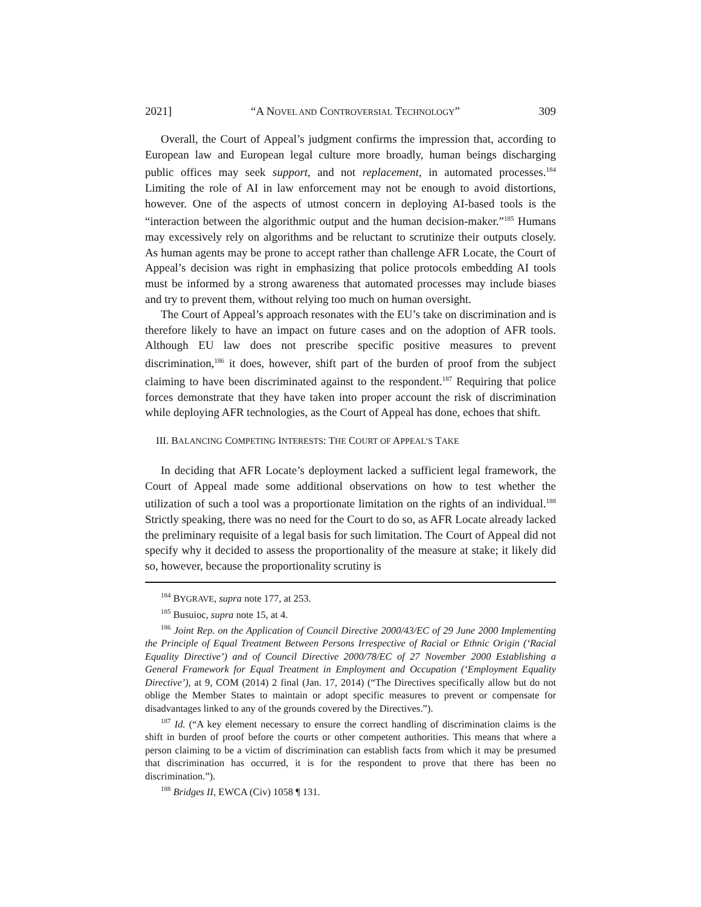2021] “A NOVEL AND CONTROVERSIAL TECHNOLOGY” 309
Overall, the Court of Appeal’s judgment confirms the impression that, according to European law and European legal culture more broadly, human beings discharging public offices may seek support, and not replacement, in automated processes.<sup>184</sup> Limiting the role of AI in law enforcement may not be enough to avoid distortions, however. One of the aspects of utmost concern in deploying AI-based tools is the “interaction between the algorithmic output and the human decision-maker.”<sup>185</sup> Humans may excessively rely on algorithms and be reluctant to scrutinize their outputs closely. As human agents may be prone to accept rather than challenge AFR Locate, the Court of Appeal’s decision was right in emphasizing that police protocols embedding AI tools must be informed by a strong awareness that automated processes may include biases and try to prevent them, without relying too much on human oversight.
The Court of Appeal’s approach resonates with the EU’s take on discrimination and is therefore likely to have an impact on future cases and on the adoption of AFR tools. Although EU law does not prescribe specific positive measures to prevent discrimination,<sup>186</sup> it does, however, shift part of the burden of proof from the subject claiming to have been discriminated against to the respondent.<sup>187</sup> Requiring that police forces demonstrate that they have taken into proper account the risk of discrimination while deploying AFR technologies, as the Court of Appeal has done, echoes that shift.
III. BALANCING COMPETING INTERESTS: THE COURT OF APPEAL’S TAKE
In deciding that AFR Locate’s deployment lacked a sufficient legal framework, the Court of Appeal made some additional observations on how to test whether the utilization of such a tool was a proportionate limitation on the rights of an individual.<sup>188</sup> Strictly speaking, there was no need for the Court to do so, as AFR Locate already lacked the preliminary requisite of a legal basis for such limitation. The Court of Appeal did not specify why it decided to assess the proportionality of the measure at stake; it likely did so, however, because the proportionality scrutiny is
<sup>184</sup> BYGRAVE, supra note 177, at 253.
<sup>185</sup> Busuioc, supra note 15, at 4.
<sup>186</sup> Joint Rep. on the Application of Council Directive 2000/43/EC of 29 June 2000 Implementing the Principle of Equal Treatment Between Persons Irrespective of Racial or Ethnic Origin (‘Racial Equality Directive’) and of Council Directive 2000/78/EC of 27 November 2000 Establishing a General Framework for Equal Treatment in Employment and Occupation (‘Employment Equality Directive’), at 9, COM (2014) 2 final (Jan. 17, 2014) (“The Directives specifically allow but do not oblige the Member States to maintain or adopt specific measures to prevent or compensate for disadvantages linked to any of the grounds covered by the Directives.”).
<sup>187</sup> Id. (“A key element necessary to ensure the correct handling of discrimination claims is the shift in burden of proof before the courts or other competent authorities. This means that where a person claiming to be a victim of discrimination can establish facts from which it may be presumed that discrimination has occurred, it is for the respondent to prove that there has been no discrimination.”).
<sup>188</sup> Bridges II, EWCA (Civ) 1058 ¶ 131.